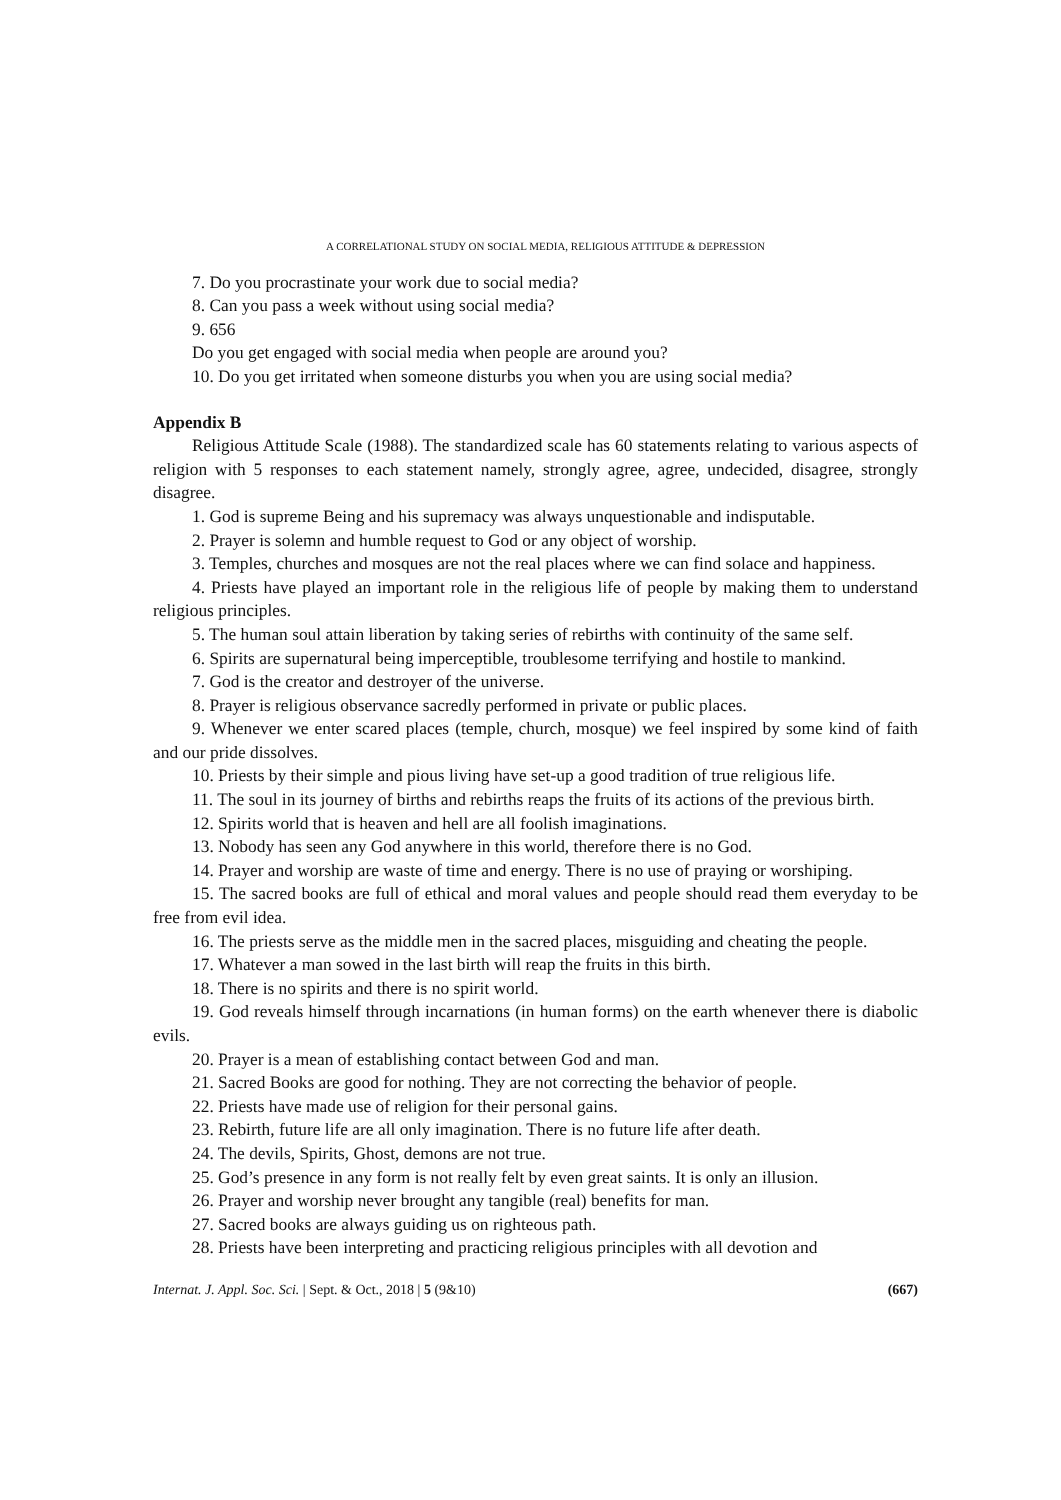A CORRELATIONAL STUDY ON SOCIAL MEDIA, RELIGIOUS ATTITUDE & DEPRESSION
7. Do you procrastinate your work due to social media?
8. Can you pass a week without using social media?
9. 656
Do you get engaged with social media when people are around you?
10. Do you get irritated when someone disturbs you when you are using social media?
Appendix B
Religious Attitude Scale (1988). The standardized scale has 60 statements relating to various aspects of religion with 5 responses to each statement namely, strongly agree, agree, undecided, disagree, strongly disagree.
1. God is supreme Being and his supremacy was always unquestionable and indisputable.
2. Prayer is solemn and humble request to God or any object of worship.
3. Temples, churches and mosques are not the real places where we can find solace and happiness.
4. Priests have played an important role in the religious life of people by making them to understand religious principles.
5. The human soul attain liberation by taking series of rebirths with continuity of the same self.
6. Spirits are supernatural being imperceptible, troublesome terrifying and hostile to mankind.
7. God is the creator and destroyer of the universe.
8. Prayer is religious observance sacredly performed in private or public places.
9. Whenever we enter scared places (temple, church, mosque) we feel inspired by some kind of faith and our pride dissolves.
10. Priests by their simple and pious living have set-up a good tradition of true religious life.
11. The soul in its journey of births and rebirths reaps the fruits of its actions of the previous birth.
12. Spirits world that is heaven and hell are all foolish imaginations.
13. Nobody has seen any God anywhere in this world, therefore there is no God.
14. Prayer and worship are waste of time and energy. There is no use of praying or worshiping.
15. The sacred books are full of ethical and moral values and people should read them everyday to be free from evil idea.
16. The priests serve as the middle men in the sacred places, misguiding and cheating the people.
17. Whatever a man sowed in the last birth will reap the fruits in this birth.
18. There is no spirits and there is no spirit world.
19. God reveals himself through incarnations (in human forms) on the earth whenever there is diabolic evils.
20. Prayer is a mean of establishing contact between God and man.
21. Sacred Books are good for nothing. They are not correcting the behavior of people.
22. Priests have made use of religion for their personal gains.
23. Rebirth, future life are all only imagination. There is no future life after death.
24. The devils, Spirits, Ghost, demons are not true.
25. God’s presence in any form is not really felt by even great saints. It is only an illusion.
26. Prayer and worship never brought any tangible (real) benefits for man.
27. Sacred books are always guiding us on righteous path.
28. Priests have been interpreting and practicing religious principles with all devotion and
Internat. J. Appl. Soc. Sci. | Sept. & Oct., 2018 | 5 (9&10) (667)